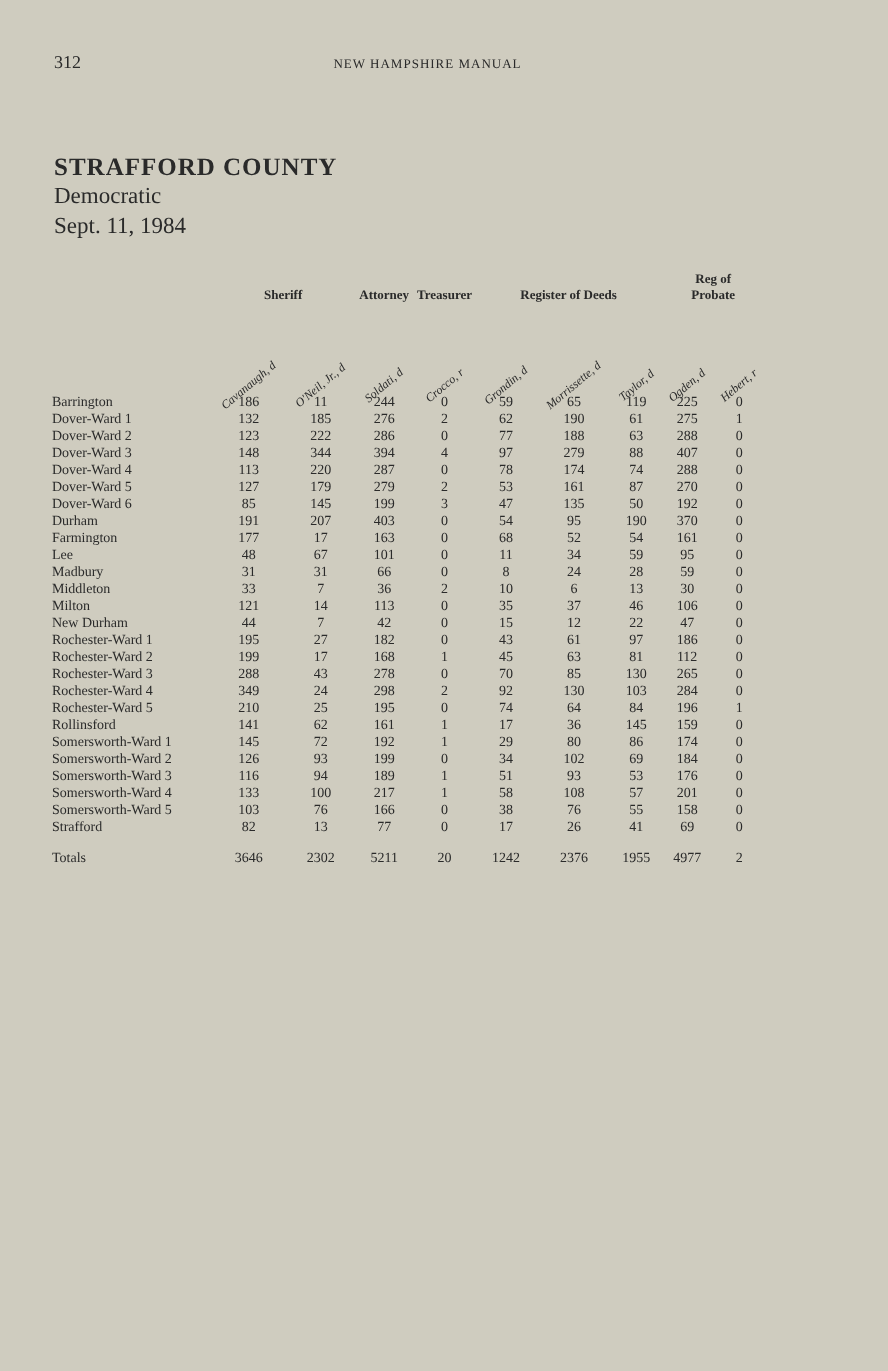312 NEW HAMPSHIRE MANUAL
STRAFFORD COUNTY
Democratic
Sept. 11, 1984
| | Sheriff | | Attorney | Treasurer | Register of Deeds | | | Reg of Probate | |
| --- | --- | --- | --- | --- | --- | --- | --- | --- | --- |
| | Cavanaugh, d | O'Neil, Jr., d | Soldati, d | Crocco, r | Grondin, d | Morrissette, d | Taylor, d | Ogden, d | Hebert, r |
| Barrington | 186 | 11 | 244 | 0 | 59 | 65 | 119 | 225 | 0 |
| Dover-Ward 1 | 132 | 185 | 276 | 2 | 62 | 190 | 61 | 275 | 1 |
| Dover-Ward 2 | 123 | 222 | 286 | 0 | 77 | 188 | 63 | 288 | 0 |
| Dover-Ward 3 | 148 | 344 | 394 | 4 | 97 | 279 | 88 | 407 | 0 |
| Dover-Ward 4 | 113 | 220 | 287 | 0 | 78 | 174 | 74 | 288 | 0 |
| Dover-Ward 5 | 127 | 179 | 279 | 2 | 53 | 161 | 87 | 270 | 0 |
| Dover-Ward 6 | 85 | 145 | 199 | 3 | 47 | 135 | 50 | 192 | 0 |
| Durham | 191 | 207 | 403 | 0 | 54 | 95 | 190 | 370 | 0 |
| Farmington | 177 | 17 | 163 | 0 | 68 | 52 | 54 | 161 | 0 |
| Lee | 48 | 67 | 101 | 0 | 11 | 34 | 59 | 95 | 0 |
| Madbury | 31 | 31 | 66 | 0 | 8 | 24 | 28 | 59 | 0 |
| Middleton | 33 | 7 | 36 | 2 | 10 | 6 | 13 | 30 | 0 |
| Milton | 121 | 14 | 113 | 0 | 35 | 37 | 46 | 106 | 0 |
| New Durham | 44 | 7 | 42 | 0 | 15 | 12 | 22 | 47 | 0 |
| Rochester-Ward 1 | 195 | 27 | 182 | 0 | 43 | 61 | 97 | 186 | 0 |
| Rochester-Ward 2 | 199 | 17 | 168 | 1 | 45 | 63 | 81 | 112 | 0 |
| Rochester-Ward 3 | 288 | 43 | 278 | 0 | 70 | 85 | 130 | 265 | 0 |
| Rochester-Ward 4 | 349 | 24 | 298 | 2 | 92 | 130 | 103 | 284 | 0 |
| Rochester-Ward 5 | 210 | 25 | 195 | 0 | 74 | 64 | 84 | 196 | 1 |
| Rollinsford | 141 | 62 | 161 | 1 | 17 | 36 | 145 | 159 | 0 |
| Somersworth-Ward 1 | 145 | 72 | 192 | 1 | 29 | 80 | 86 | 174 | 0 |
| Somersworth-Ward 2 | 126 | 93 | 199 | 0 | 34 | 102 | 69 | 184 | 0 |
| Somersworth-Ward 3 | 116 | 94 | 189 | 1 | 51 | 93 | 53 | 176 | 0 |
| Somersworth-Ward 4 | 133 | 100 | 217 | 1 | 58 | 108 | 57 | 201 | 0 |
| Somersworth-Ward 5 | 103 | 76 | 166 | 0 | 38 | 76 | 55 | 158 | 0 |
| Strafford | 82 | 13 | 77 | 0 | 17 | 26 | 41 | 69 | 0 |
| Totals | 3646 | 2302 | 5211 | 20 | 1242 | 2376 | 1955 | 4977 | 2 |